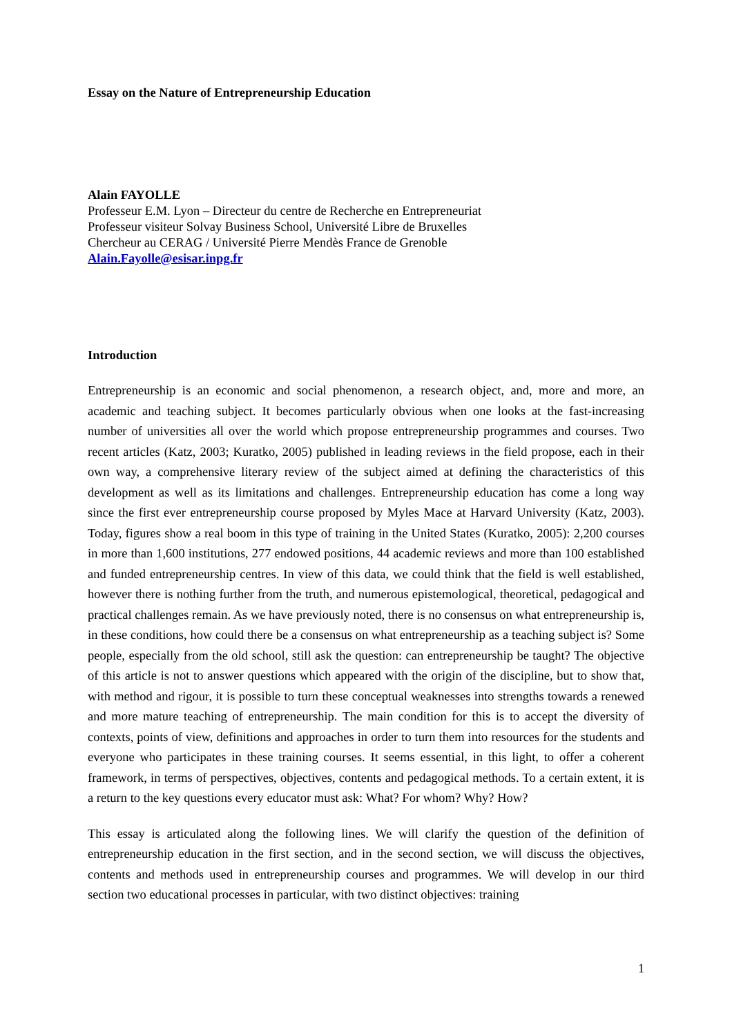Essay on the Nature of Entrepreneurship Education
Alain FAYOLLE
Professeur E.M. Lyon – Directeur du centre de Recherche en Entrepreneuriat
Professeur visiteur Solvay Business School, Université Libre de Bruxelles
Chercheur au CERAG / Université Pierre Mendès France de Grenoble
Alain.Fayolle@esisar.inpg.fr
Introduction
Entrepreneurship is an economic and social phenomenon, a research object, and, more and more, an academic and teaching subject. It becomes particularly obvious when one looks at the fast-increasing number of universities all over the world which propose entrepreneurship programmes and courses. Two recent articles (Katz, 2003; Kuratko, 2005) published in leading reviews in the field propose, each in their own way, a comprehensive literary review of the subject aimed at defining the characteristics of this development as well as its limitations and challenges. Entrepreneurship education has come a long way since the first ever entrepreneurship course proposed by Myles Mace at Harvard University (Katz, 2003). Today, figures show a real boom in this type of training in the United States (Kuratko, 2005): 2,200 courses in more than 1,600 institutions, 277 endowed positions, 44 academic reviews and more than 100 established and funded entrepreneurship centres. In view of this data, we could think that the field is well established, however there is nothing further from the truth, and numerous epistemological, theoretical, pedagogical and practical challenges remain. As we have previously noted, there is no consensus on what entrepreneurship is, in these conditions, how could there be a consensus on what entrepreneurship as a teaching subject is? Some people, especially from the old school, still ask the question: can entrepreneurship be taught? The objective of this article is not to answer questions which appeared with the origin of the discipline, but to show that, with method and rigour, it is possible to turn these conceptual weaknesses into strengths towards a renewed and more mature teaching of entrepreneurship. The main condition for this is to accept the diversity of contexts, points of view, definitions and approaches in order to turn them into resources for the students and everyone who participates in these training courses. It seems essential, in this light, to offer a coherent framework, in terms of perspectives, objectives, contents and pedagogical methods. To a certain extent, it is a return to the key questions every educator must ask: What? For whom? Why? How?
This essay is articulated along the following lines. We will clarify the question of the definition of entrepreneurship education in the first section, and in the second section, we will discuss the objectives, contents and methods used in entrepreneurship courses and programmes. We will develop in our third section two educational processes in particular, with two distinct objectives: training
1